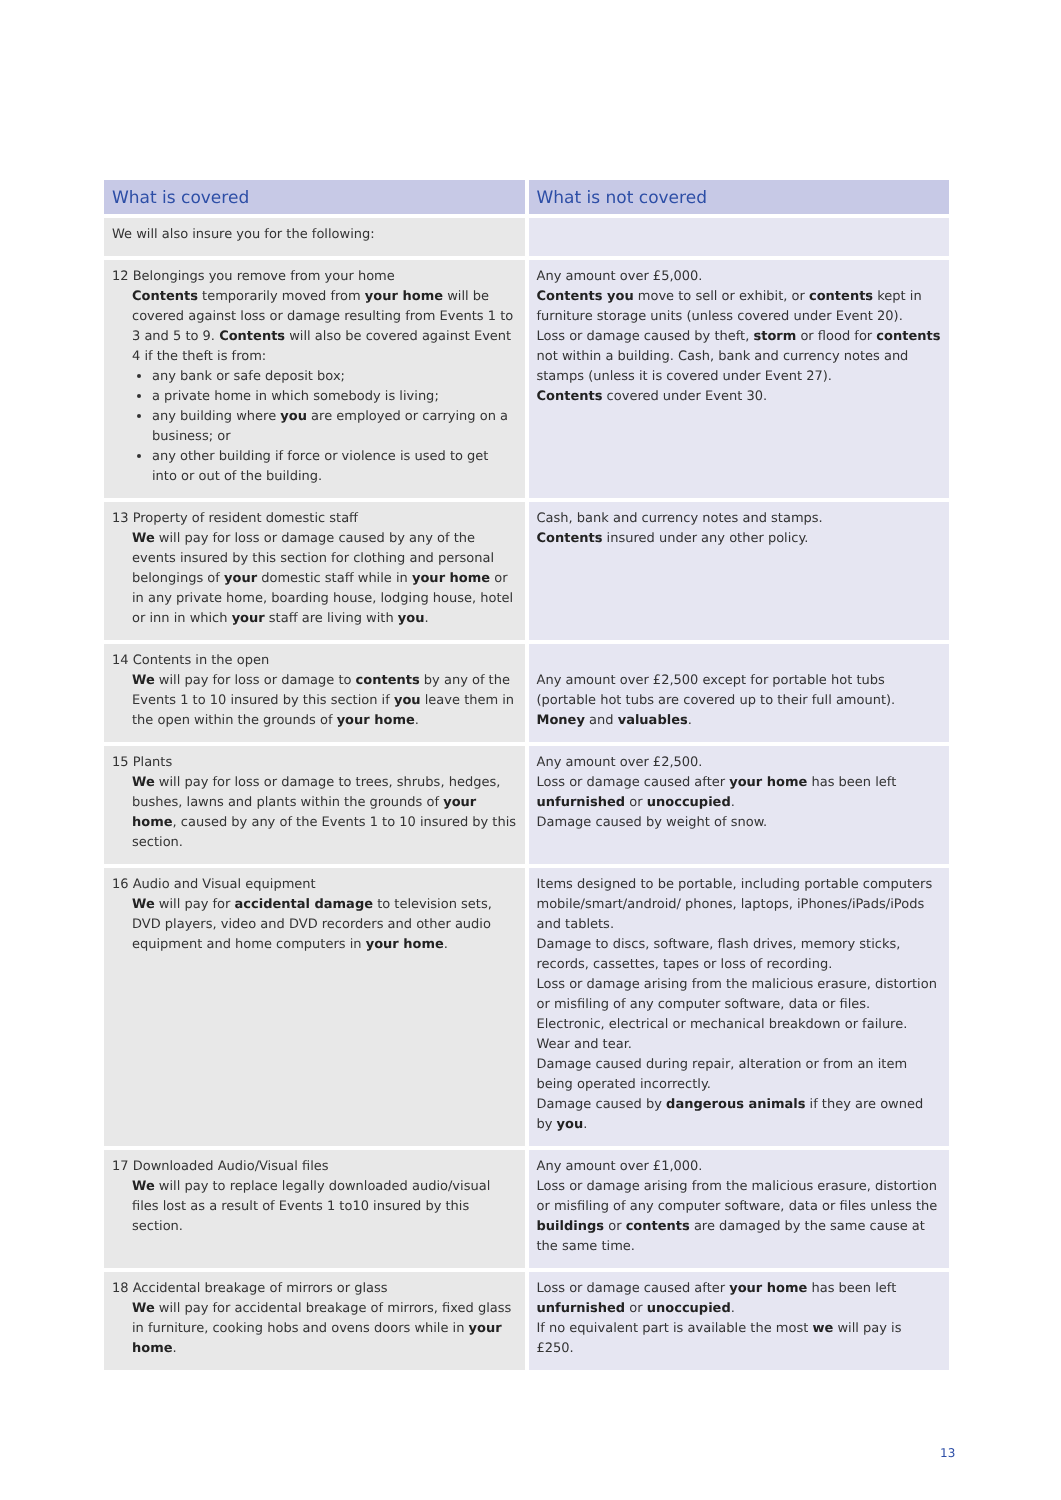| What is covered | What is not covered |
| --- | --- |
| We will also insure you for the following: | |
| 12 Belongings you remove from your home Contents temporarily moved from your home will be covered against loss or damage resulting from Events 1 to 3 and 5 to 9. Contents will also be covered against Event 4 if the theft is from: any bank or safe deposit box; a private home in which somebody is living; any building where you are employed or carrying on a business; or any other building if force or violence is used to get into or out of the building. | Any amount over £5,000. Contents you move to sell or exhibit, or contents kept in furniture storage units (unless covered under Event 20). Loss or damage caused by theft, storm or flood for contents not within a building. Cash, bank and currency notes and stamps (unless it is covered under Event 27). Contents covered under Event 30. |
| 13 Property of resident domestic staff We will pay for loss or damage caused by any of the events insured by this section for clothing and personal belongings of your domestic staff while in your home or in any private home, boarding house, lodging house, hotel or inn in which your staff are living with you . | Cash, bank and currency notes and stamps. Contents insured under any other policy. |
| 14 Contents in the open We will pay for loss or damage to contents by any of the Events 1 to 10 insured by this section if you leave them in the open within the grounds of your home . | Any amount over £2,500 except for portable hot tubs (portable hot tubs are covered up to their full amount). Money and valuables . |
| 15 Plants We will pay for loss or damage to trees, shrubs, hedges, bushes, lawns and plants within the grounds of your home , caused by any of the Events 1 to 10 insured by this section. | Any amount over £2,500. Loss or damage caused after your home has been left unfurnished or unoccupied . Damage caused by weight of snow. |
| 16 Audio and Visual equipment We will pay for accidental damage to television sets, DVD players, video and DVD recorders and other audio equipment and home computers in your home . | Items designed to be portable, including portable computers mobile/smart/android/ phones, laptops, iPhones/iPads/iPods and tablets. Damage to discs, software, flash drives, memory sticks, records, cassettes, tapes or loss of recording. Loss or damage arising from the malicious erasure, distortion or misfiling of any computer software, data or files. Electronic, electrical or mechanical breakdown or failure. Wear and tear. Damage caused during repair, alteration or from an item being operated incorrectly. Damage caused by dangerous animals if they are owned by you . |
| 17 Downloaded Audio/Visual files We will pay to replace legally downloaded audio/visual files lost as a result of Events 1 to10 insured by this section. | Any amount over £1,000. Loss or damage arising from the malicious erasure, distortion or misfiling of any computer software, data or files unless the buildings or contents are damaged by the same cause at the same time. |
| 18 Accidental breakage of mirrors or glass We will pay for accidental breakage of mirrors, fixed glass in furniture, cooking hobs and ovens doors while in your home . | Loss or damage caused after your home has been left unfurnished or unoccupied . If no equivalent part is available the most we will pay is £250. |
13